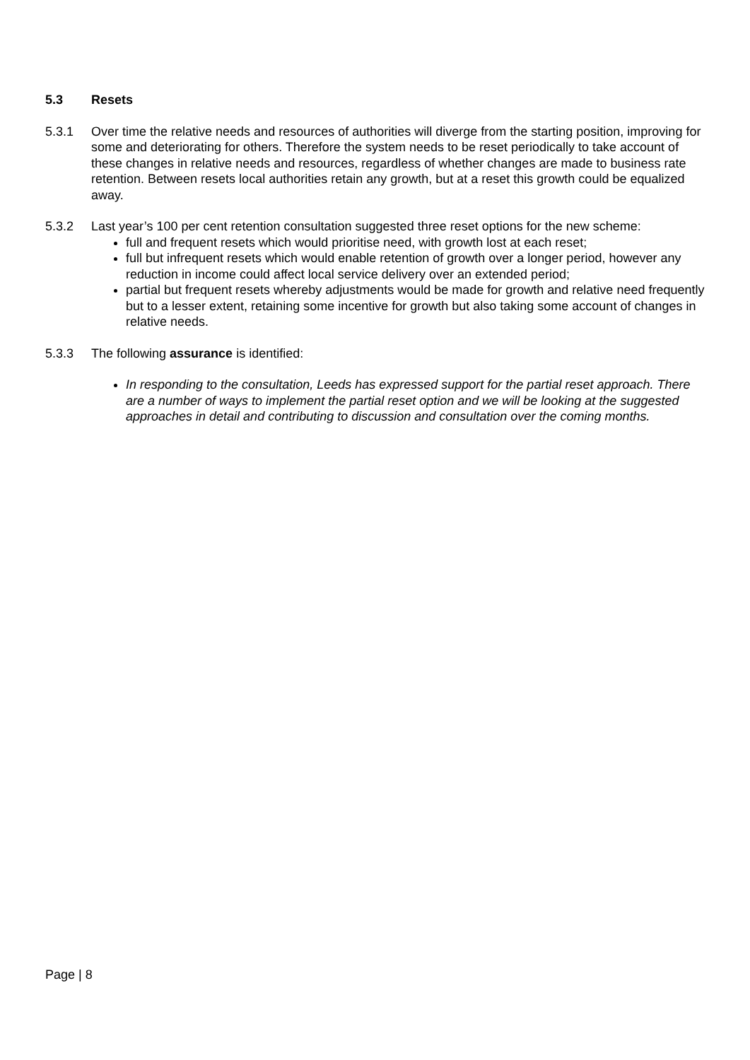5.3 Resets
5.3.1 Over time the relative needs and resources of authorities will diverge from the starting position, improving for some and deteriorating for others. Therefore the system needs to be reset periodically to take account of these changes in relative needs and resources, regardless of whether changes are made to business rate retention. Between resets local authorities retain any growth, but at a reset this growth could be equalized away.
5.3.2 Last year’s 100 per cent retention consultation suggested three reset options for the new scheme:
full and frequent resets which would prioritise need, with growth lost at each reset;
full but infrequent resets which would enable retention of growth over a longer period, however any reduction in income could affect local service delivery over an extended period;
partial but frequent resets whereby adjustments would be made for growth and relative need frequently but to a lesser extent, retaining some incentive for growth but also taking some account of changes in relative needs.
5.3.3 The following assurance is identified:
In responding to the consultation, Leeds has expressed support for the partial reset approach. There are a number of ways to implement the partial reset option and we will be looking at the suggested approaches in detail and contributing to discussion and consultation over the coming months.
Page | 8